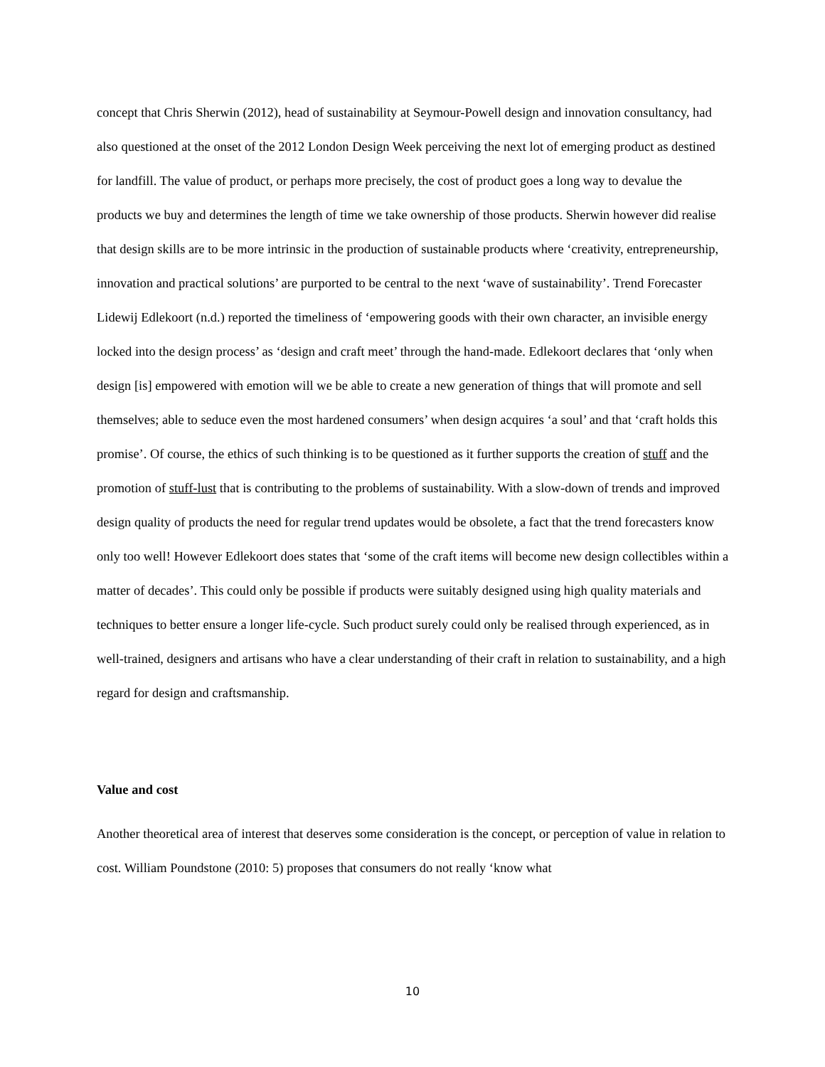concept that Chris Sherwin (2012), head of sustainability at Seymour-Powell design and innovation consultancy, had also questioned at the onset of the 2012 London Design Week perceiving the next lot of emerging product as destined for landfill. The value of product, or perhaps more precisely, the cost of product goes a long way to devalue the products we buy and determines the length of time we take ownership of those products. Sherwin however did realise that design skills are to be more intrinsic in the production of sustainable products where ‘creativity, entrepreneurship, innovation and practical solutions’ are purported to be central to the next ‘wave of sustainability’. Trend Forecaster Lidewij Edlekoort (n.d.) reported the timeliness of ‘empowering goods with their own character, an invisible energy locked into the design process’ as ‘design and craft meet’ through the hand-made. Edlekoort declares that ‘only when design [is] empowered with emotion will we be able to create a new generation of things that will promote and sell themselves; able to seduce even the most hardened consumers’ when design acquires ‘a soul’ and that ‘craft holds this promise’. Of course, the ethics of such thinking is to be questioned as it further supports the creation of stuff and the promotion of stuff-lust that is contributing to the problems of sustainability. With a slow-down of trends and improved design quality of products the need for regular trend updates would be obsolete, a fact that the trend forecasters know only too well! However Edlekoort does states that ‘some of the craft items will become new design collectibles within a matter of decades’. This could only be possible if products were suitably designed using high quality materials and techniques to better ensure a longer life-cycle. Such product surely could only be realised through experienced, as in well-trained, designers and artisans who have a clear understanding of their craft in relation to sustainability, and a high regard for design and craftsmanship.
Value and cost
Another theoretical area of interest that deserves some consideration is the concept, or perception of value in relation to cost. William Poundstone (2010: 5) proposes that consumers do not really ‘know what
10